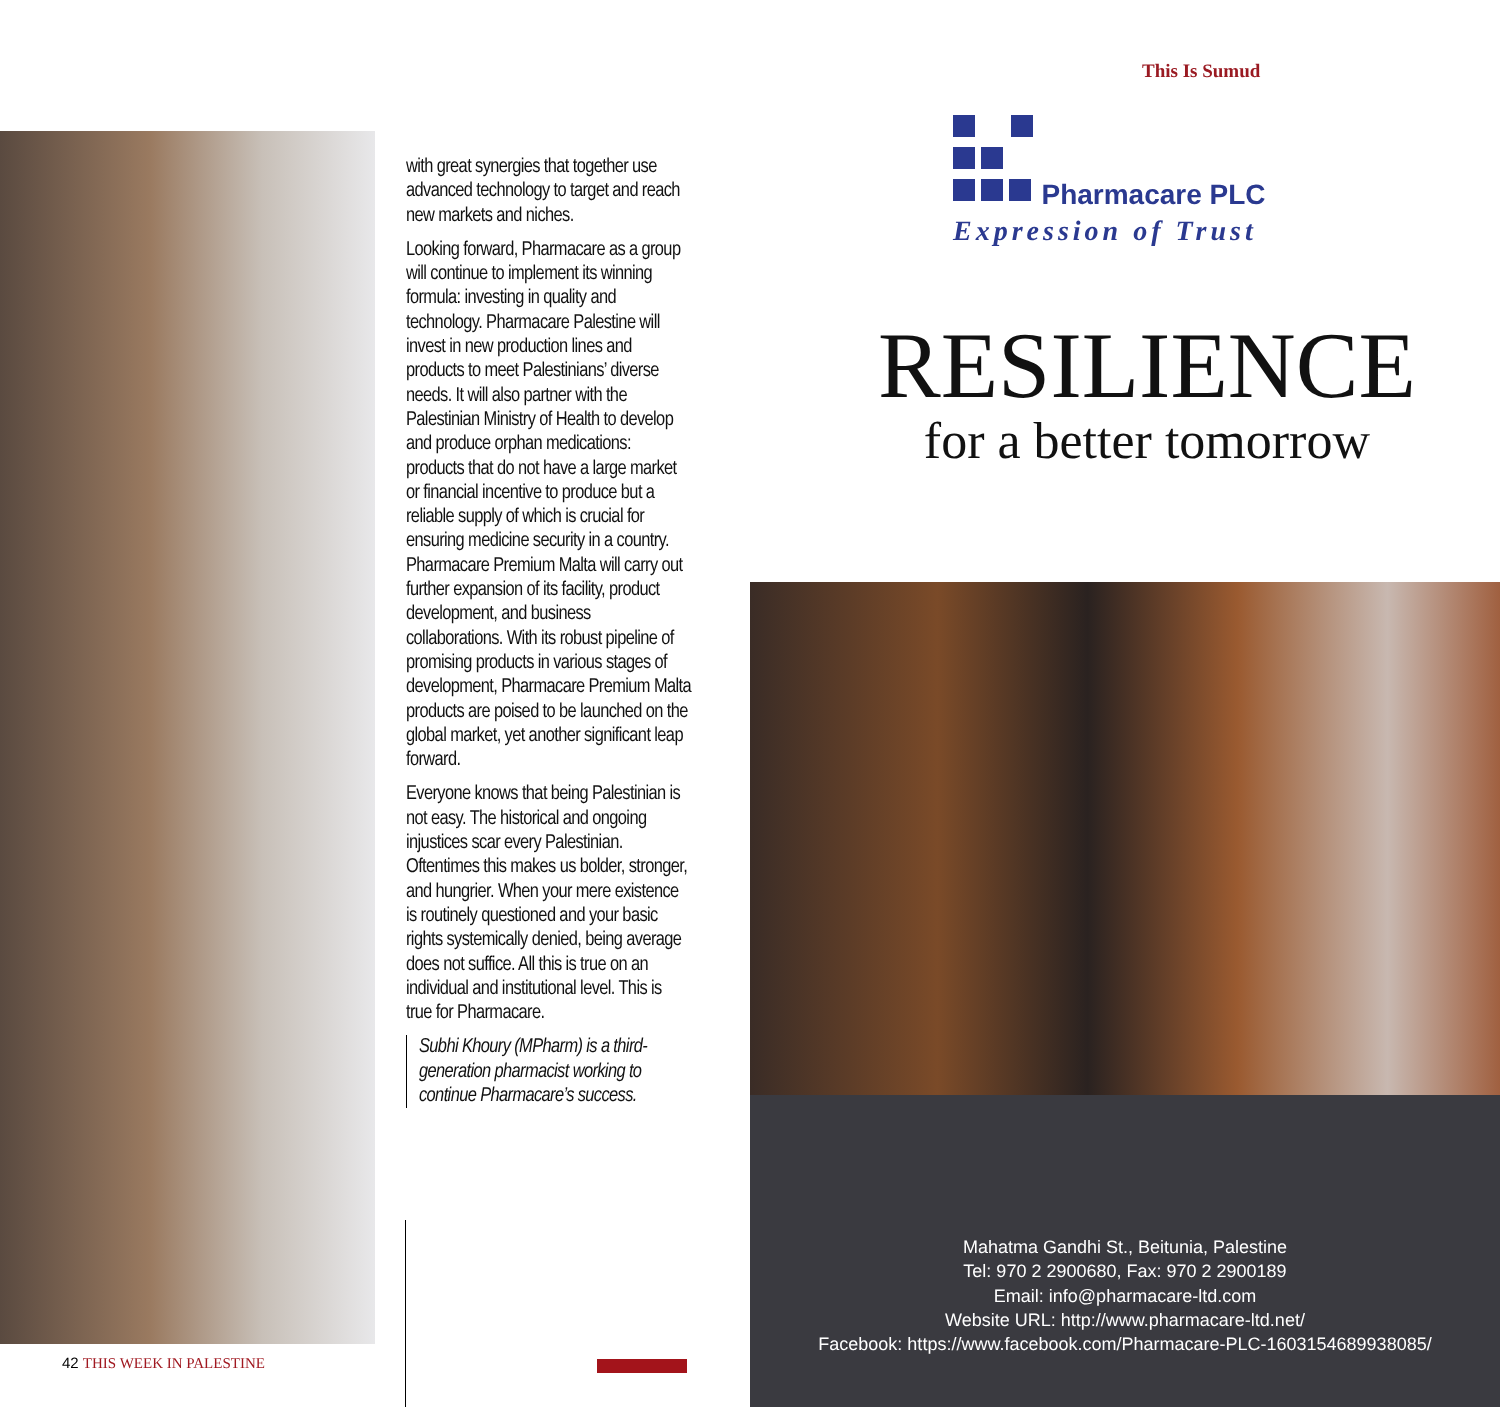with great synergies that together use advanced technology to target and reach new markets and niches.
Looking forward, Pharmacare as a group will continue to implement its winning formula: investing in quality and technology. Pharmacare Palestine will invest in new production lines and products to meet Palestinians’ diverse needs. It will also partner with the Palestinian Ministry of Health to develop and produce orphan medications: products that do not have a large market or financial incentive to produce but a reliable supply of which is crucial for ensuring medicine security in a country. Pharmacare Premium Malta will carry out further expansion of its facility, product development, and business collaborations. With its robust pipeline of promising products in various stages of development, Pharmacare Premium Malta products are poised to be launched on the global market, yet another significant leap forward.
Everyone knows that being Palestinian is not easy. The historical and ongoing injustices scar every Palestinian. Oftentimes this makes us bolder, stronger, and hungrier. When your mere existence is routinely questioned and your basic rights systemically denied, being average does not suffice. All this is true on an individual and institutional level. This is true for Pharmacare.
Subhi Khoury (MPharm) is a third-generation pharmacist working to continue Pharmacare’s success.
42 THIS WEEK IN PALESTINE
This Is Sumud
Pharmacare PLC
Expression of Trust
RESILIENCE
for a better tomorrow
Mahatma Gandhi St., Beitunia, Palestine
Tel: 970 2 2900680, Fax: 970 2 2900189
Email: info@pharmacare-ltd.com
Website URL: http://www.pharmacare-ltd.net/
Facebook: https://www.facebook.com/Pharmacare-PLC-1603154689938085/